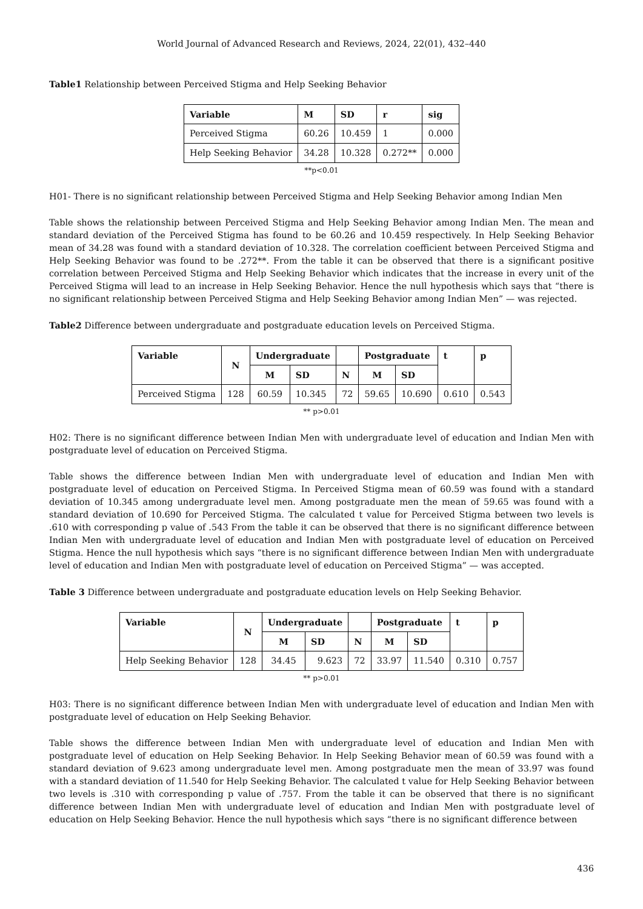World Journal of Advanced Research and Reviews, 2024, 22(01), 432–440
Table1 Relationship between Perceived Stigma and Help Seeking Behavior
| Variable | M | SD | r | sig |
| --- | --- | --- | --- | --- |
| Perceived Stigma | 60.26 | 10.459 | 1 | 0.000 |
| Help Seeking Behavior | 34.28 | 10.328 | 0.272** | 0.000 |
**p<0.01
H01- There is no significant relationship between Perceived Stigma and Help Seeking Behavior among Indian Men
Table shows the relationship between Perceived Stigma and Help Seeking Behavior among Indian Men. The mean and standard deviation of the Perceived Stigma has found to be 60.26 and 10.459 respectively. In Help Seeking Behavior mean of 34.28 was found with a standard deviation of 10.328. The correlation coefficient between Perceived Stigma and Help Seeking Behavior was found to be .272**. From the table it can be observed that there is a significant positive correlation between Perceived Stigma and Help Seeking Behavior which indicates that the increase in every unit of the Perceived Stigma will lead to an increase in Help Seeking Behavior. Hence the null hypothesis which says that “there is no significant relationship between Perceived Stigma and Help Seeking Behavior among Indian Men” — was rejected.
Table2 Difference between undergraduate and postgraduate education levels on Perceived Stigma.
| Variable | N | Undergraduate | | | Postgraduate | | t | p |
| --- | --- | --- | --- | --- | --- | --- | --- | --- |
| | | M | SD | N | M | SD | | |
| Perceived Stigma | 128 | 60.59 | 10.345 | 72 | 59.65 | 10.690 | 0.610 | 0.543 |
** p>0.01
H02: There is no significant difference between Indian Men with undergraduate level of education and Indian Men with postgraduate level of education on Perceived Stigma.
Table shows the difference between Indian Men with undergraduate level of education and Indian Men with postgraduate level of education on Perceived Stigma. In Perceived Stigma mean of 60.59 was found with a standard deviation of 10.345 among undergraduate level men. Among postgraduate men the mean of 59.65 was found with a standard deviation of 10.690 for Perceived Stigma. The calculated t value for Perceived Stigma between two levels is .610 with corresponding p value of .543 From the table it can be observed that there is no significant difference between Indian Men with undergraduate level of education and Indian Men with postgraduate level of education on Perceived Stigma. Hence the null hypothesis which says “there is no significant difference between Indian Men with undergraduate level of education and Indian Men with postgraduate level of education on Perceived Stigma” — was accepted.
Table 3 Difference between undergraduate and postgraduate education levels on Help Seeking Behavior.
| Variable | N | Undergraduate | | | Postgraduate | | t | p |
| --- | --- | --- | --- | --- | --- | --- | --- | --- |
| | | M | SD | N | M | SD | | |
| Help Seeking Behavior | 128 | 34.45 | 9.623 | 72 | 33.97 | 11.540 | 0.310 | 0.757 |
** p>0.01
H03: There is no significant difference between Indian Men with undergraduate level of education and Indian Men with postgraduate level of education on Help Seeking Behavior.
Table shows the difference between Indian Men with undergraduate level of education and Indian Men with postgraduate level of education on Help Seeking Behavior. In Help Seeking Behavior mean of 60.59 was found with a standard deviation of 9.623 among undergraduate level men. Among postgraduate men the mean of 33.97 was found with a standard deviation of 11.540 for Help Seeking Behavior. The calculated t value for Help Seeking Behavior between two levels is .310 with corresponding p value of .757. From the table it can be observed that there is no significant difference between Indian Men with undergraduate level of education and Indian Men with postgraduate level of education on Help Seeking Behavior. Hence the null hypothesis which says “there is no significant difference between
436